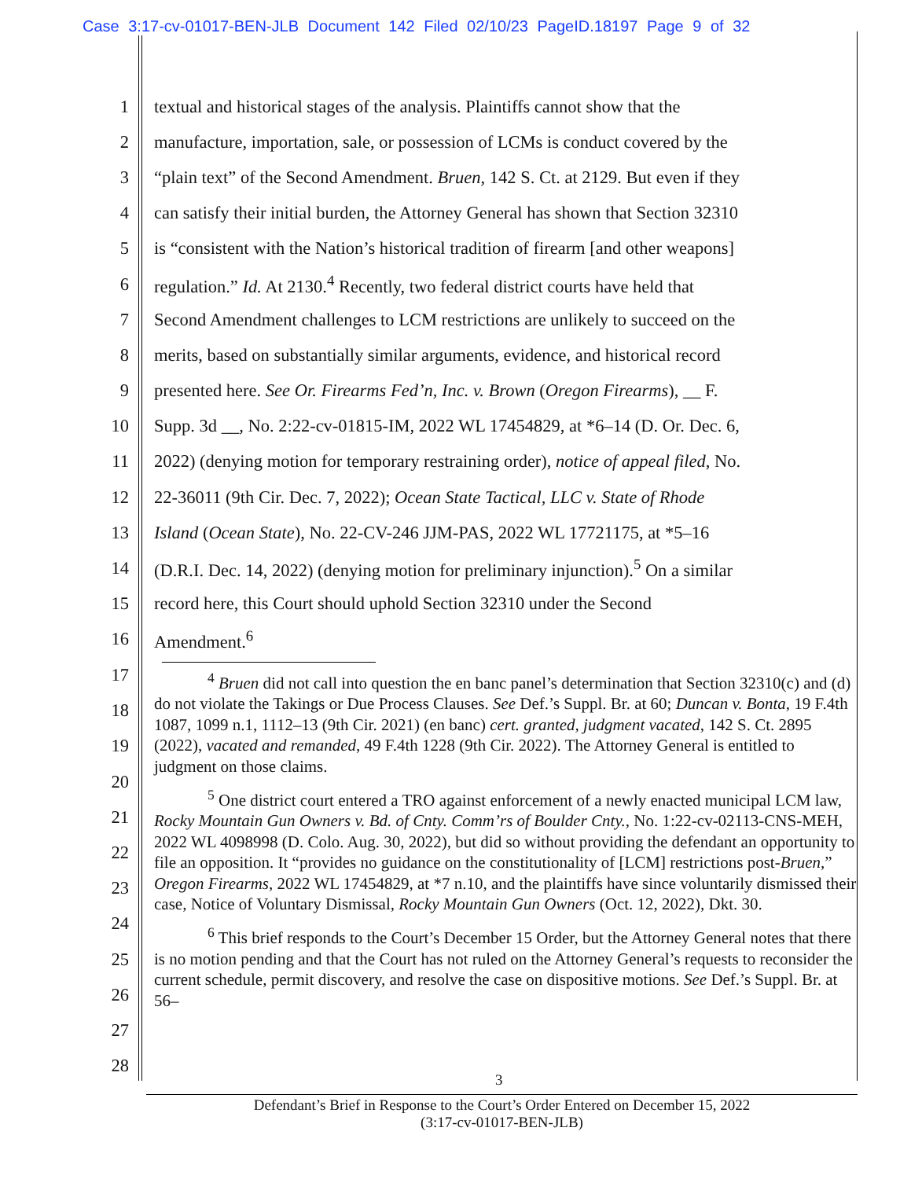Case 3:17-cv-01017-BEN-JLB Document 142 Filed 02/10/23 PageID.18197 Page 9 of 32
1 textual and historical stages of the analysis. Plaintiffs cannot show that the
2 manufacture, importation, sale, or possession of LCMs is conduct covered by the
3 “plain text” of the Second Amendment. Bruen, 142 S. Ct. at 2129. But even if they
4 can satisfy their initial burden, the Attorney General has shown that Section 32310
5 is “consistent with the Nation’s historical tradition of firearm [and other weapons]
6 regulation.” Id. At 2130.<sup>4</sup> Recently, two federal district courts have held that
7 Second Amendment challenges to LCM restrictions are unlikely to succeed on the
8 merits, based on substantially similar arguments, evidence, and historical record
9 presented here. See Or. Firearms Fed’n, Inc. v. Brown (Oregon Firearms), __ F.
10 Supp. 3d __, No. 2:22-cv-01815-IM, 2022 WL 17454829, at *6–14 (D. Or. Dec. 6,
11 2022) (denying motion for temporary restraining order), notice of appeal filed, No.
12 22-36011 (9th Cir. Dec. 7, 2022); Ocean State Tactical, LLC v. State of Rhode
13 Island (Ocean State), No. 22-CV-246 JJM-PAS, 2022 WL 17721175, at *5–16
14 (D.R.I. Dec. 14, 2022) (denying motion for preliminary injunction).<sup>5</sup> On a similar
15 record here, this Court should uphold Section 32310 under the Second
16 Amendment.<sup>6</sup>
17
18
19
20
21
22
23
24
25
26
27
28
<sup>4</sup> Bruen did not call into question the en banc panel’s determination that Section 32310(c) and (d) do not violate the Takings or Due Process Clauses. See Def.’s Suppl. Br. at 60; Duncan v. Bonta, 19 F.4th 1087, 1099 n.1, 1112–13 (9th Cir. 2021) (en banc) cert. granted, judgment vacated, 142 S. Ct. 2895 (2022), vacated and remanded, 49 F.4th 1228 (9th Cir. 2022). The Attorney General is entitled to judgment on those claims.
<sup>5</sup> One district court entered a TRO against enforcement of a newly enacted municipal LCM law, Rocky Mountain Gun Owners v. Bd. of Cnty. Comm’rs of Boulder Cnty., No. 1:22-cv-02113-CNS-MEH, 2022 WL 4098998 (D. Colo. Aug. 30, 2022), but did so without providing the defendant an opportunity to file an opposition. It “provides no guidance on the constitutionality of [LCM] restrictions post-Bruen,” Oregon Firearms, 2022 WL 17454829, at *7 n.10, and the plaintiffs have since voluntarily dismissed their case, Notice of Voluntary Dismissal, Rocky Mountain Gun Owners (Oct. 12, 2022), Dkt. 30.
<sup>6</sup> This brief responds to the Court’s December 15 Order, but the Attorney General notes that there is no motion pending and that the Court has not ruled on the Attorney General’s requests to reconsider the current schedule, permit discovery, and resolve the case on dispositive motions. See Def.’s Suppl. Br. at 56–
3
Defendant’s Brief in Response to the Court’s Order Entered on December 15, 2022
(3:17-cv-01017-BEN-JLB)